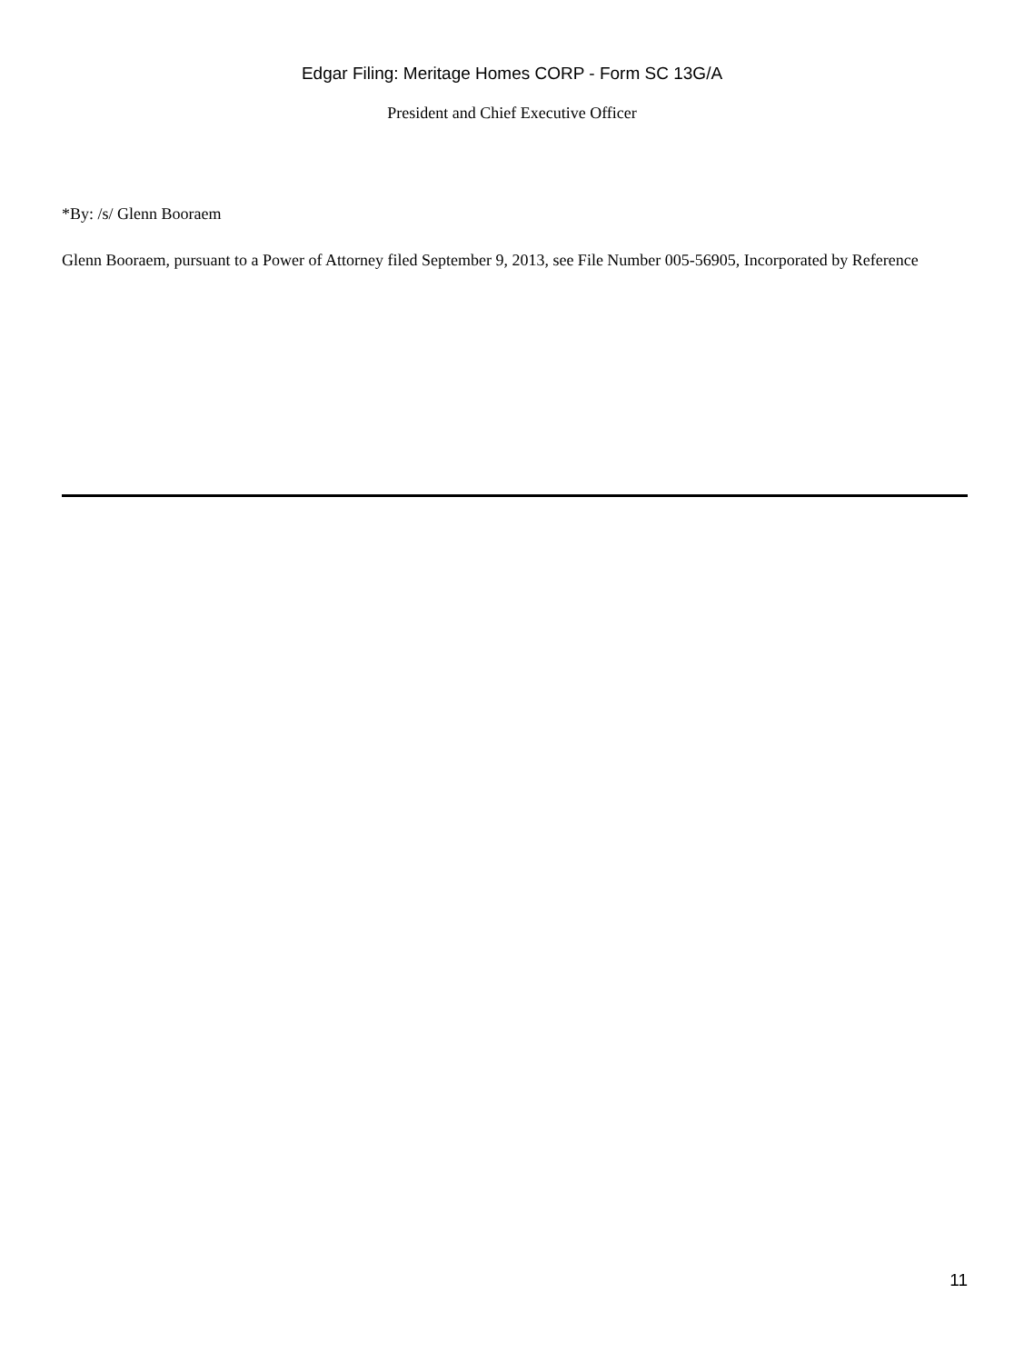Edgar Filing: Meritage Homes CORP - Form SC 13G/A
President and Chief Executive Officer
*By: /s/ Glenn Booraem
Glenn Booraem, pursuant to a Power of Attorney filed September 9, 2013, see File Number 005-56905, Incorporated by Reference
11